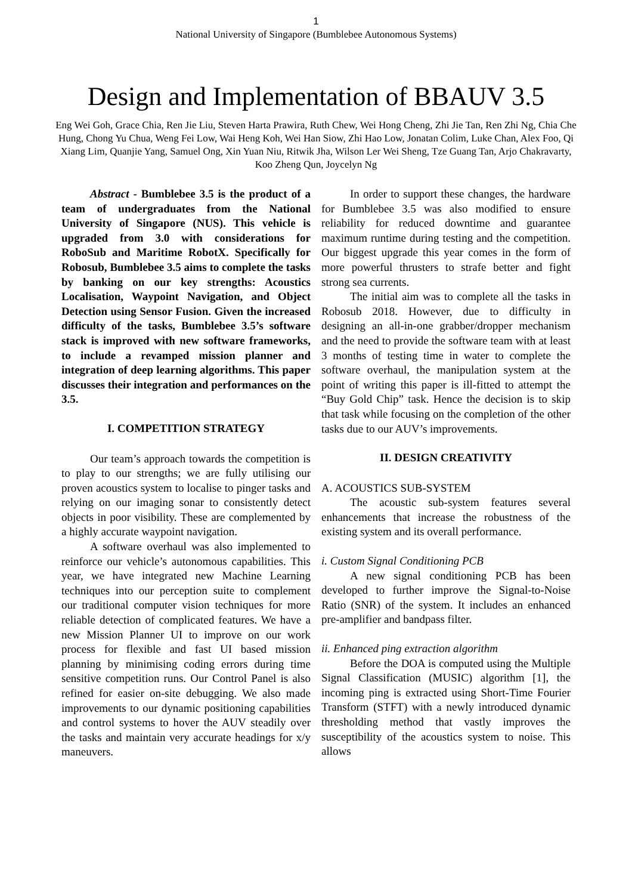1
National University of Singapore (Bumblebee Autonomous Systems)
Design and Implementation of BBAUV 3.5
Eng Wei Goh, Grace Chia, Ren Jie Liu, Steven Harta Prawira, Ruth Chew, Wei Hong Cheng, Zhi Jie Tan, Ren Zhi Ng, Chia Che Hung, Chong Yu Chua, Weng Fei Low, Wai Heng Koh, Wei Han Siow, Zhi Hao Low, Jonatan Colim, Luke Chan, Alex Foo, Qi Xiang Lim, Quanjie Yang, Samuel Ong, Xin Yuan Niu, Ritwik Jha, Wilson Ler Wei Sheng, Tze Guang Tan, Arjo Chakravarty, Koo Zheng Qun, Joycelyn Ng
Abstract - Bumblebee 3.5 is the product of a team of undergraduates from the National University of Singapore (NUS). This vehicle is upgraded from 3.0 with considerations for RoboSub and Maritime RobotX. Specifically for Robosub, Bumblebee 3.5 aims to complete the tasks by banking on our key strengths: Acoustics Localisation, Waypoint Navigation, and Object Detection using Sensor Fusion. Given the increased difficulty of the tasks, Bumblebee 3.5’s software stack is improved with new software frameworks, to include a revamped mission planner and integration of deep learning algorithms. This paper discusses their integration and performances on the 3.5.
I. COMPETITION STRATEGY
Our team’s approach towards the competition is to play to our strengths; we are fully utilising our proven acoustics system to localise to pinger tasks and relying on our imaging sonar to consistently detect objects in poor visibility. These are complemented by a highly accurate waypoint navigation.
A software overhaul was also implemented to reinforce our vehicle’s autonomous capabilities. This year, we have integrated new Machine Learning techniques into our perception suite to complement our traditional computer vision techniques for more reliable detection of complicated features. We have a new Mission Planner UI to improve on our work process for flexible and fast UI based mission planning by minimising coding errors during time sensitive competition runs. Our Control Panel is also refined for easier on-site debugging. We also made improvements to our dynamic positioning capabilities and control systems to hover the AUV steadily over the tasks and maintain very accurate headings for x/y maneuvers.
In order to support these changes, the hardware for Bumblebee 3.5 was also modified to ensure reliability for reduced downtime and guarantee maximum runtime during testing and the competition. Our biggest upgrade this year comes in the form of more powerful thrusters to strafe better and fight strong sea currents.
The initial aim was to complete all the tasks in Robosub 2018. However, due to difficulty in designing an all-in-one grabber/dropper mechanism and the need to provide the software team with at least 3 months of testing time in water to complete the software overhaul, the manipulation system at the point of writing this paper is ill-fitted to attempt the “Buy Gold Chip” task. Hence the decision is to skip that task while focusing on the completion of the other tasks due to our AUV’s improvements.
II. DESIGN CREATIVITY
A. ACOUSTICS SUB-SYSTEM
The acoustic sub-system features several enhancements that increase the robustness of the existing system and its overall performance.
i. Custom Signal Conditioning PCB
A new signal conditioning PCB has been developed to further improve the Signal-to-Noise Ratio (SNR) of the system. It includes an enhanced pre-amplifier and bandpass filter.
ii. Enhanced ping extraction algorithm
Before the DOA is computed using the Multiple Signal Classification (MUSIC) algorithm [1], the incoming ping is extracted using Short-Time Fourier Transform (STFT) with a newly introduced dynamic thresholding method that vastly improves the susceptibility of the acoustics system to noise. This allows